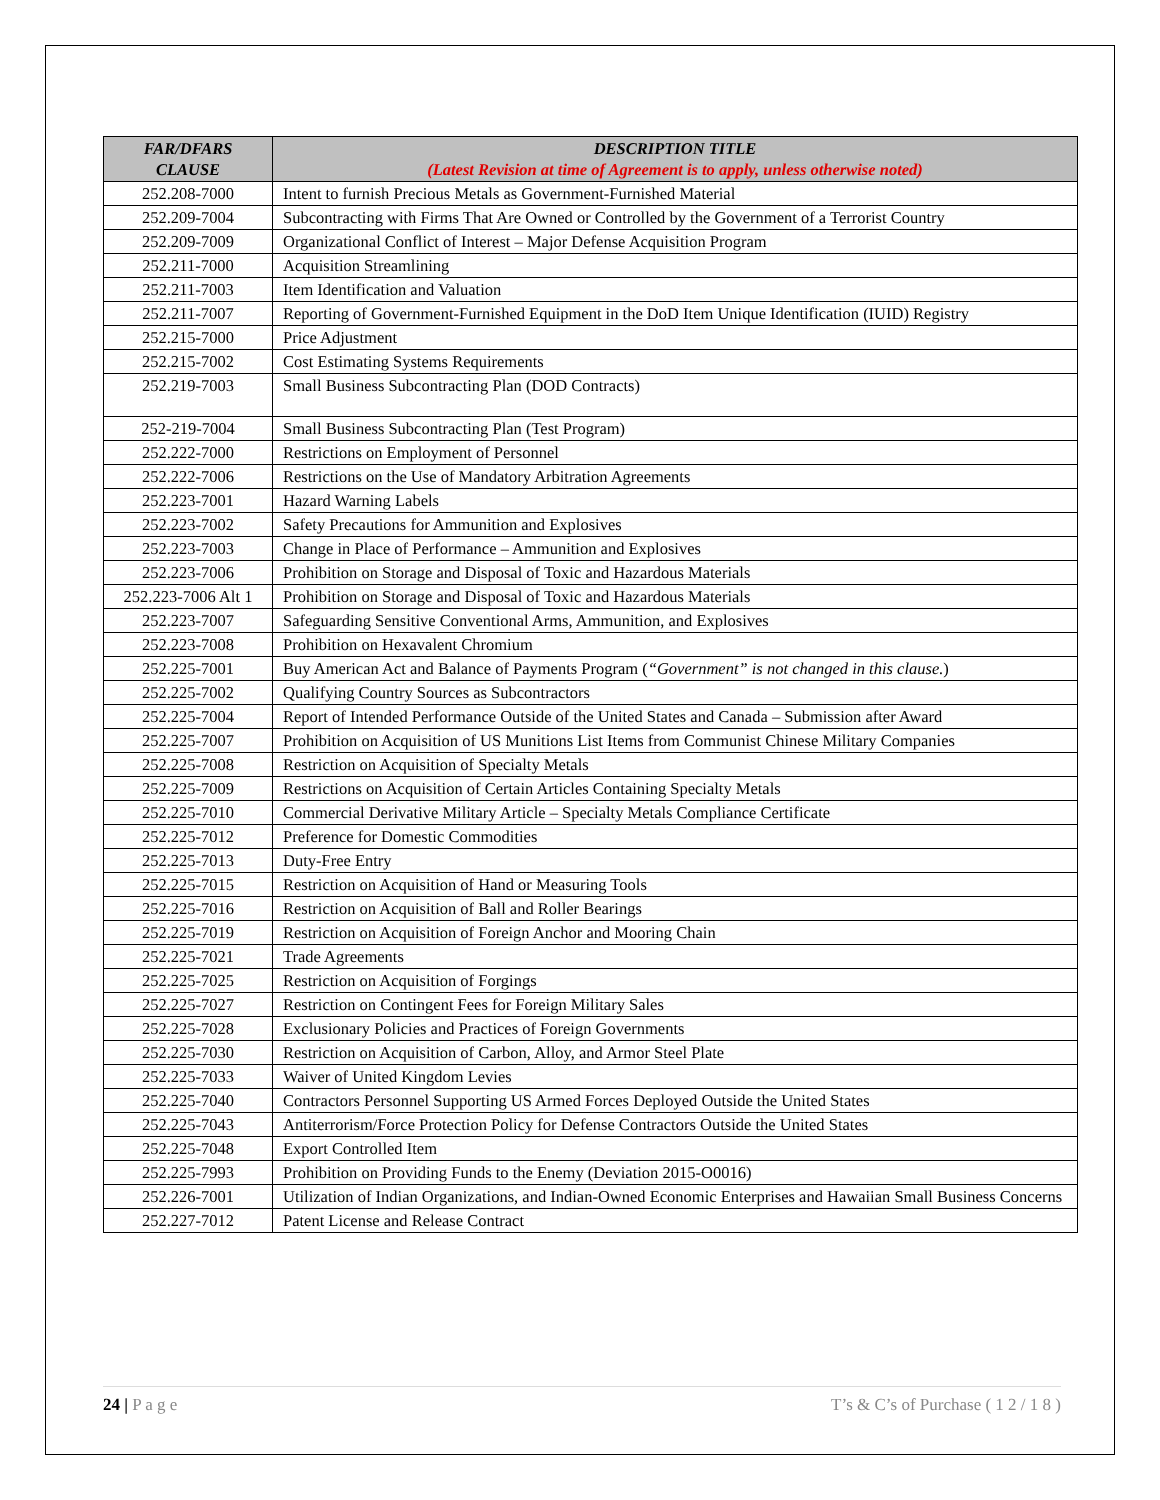| FAR/DFARS CLAUSE | DESCRIPTION TITLE (Latest Revision at time of Agreement is to apply, unless otherwise noted) |
| --- | --- |
| 252.208-7000 | Intent to furnish Precious Metals as Government-Furnished Material |
| 252.209-7004 | Subcontracting with Firms That Are Owned or Controlled by the Government of a Terrorist Country |
| 252.209-7009 | Organizational Conflict of Interest – Major Defense Acquisition Program |
| 252.211-7000 | Acquisition Streamlining |
| 252.211-7003 | Item Identification and Valuation |
| 252.211-7007 | Reporting of Government-Furnished Equipment in the DoD Item Unique Identification (IUID) Registry |
| 252.215-7000 | Price Adjustment |
| 252.215-7002 | Cost Estimating Systems Requirements |
| 252.219-7003 | Small Business Subcontracting Plan (DOD Contracts) |
| 252-219-7004 | Small Business Subcontracting Plan (Test Program) |
| 252.222-7000 | Restrictions on Employment of Personnel |
| 252.222-7006 | Restrictions on the Use of Mandatory Arbitration Agreements |
| 252.223-7001 | Hazard Warning Labels |
| 252.223-7002 | Safety Precautions for Ammunition and Explosives |
| 252.223-7003 | Change in Place of Performance – Ammunition and Explosives |
| 252.223-7006 | Prohibition on Storage and Disposal of Toxic and Hazardous Materials |
| 252.223-7006 Alt 1 | Prohibition on Storage and Disposal of Toxic and Hazardous Materials |
| 252.223-7007 | Safeguarding Sensitive Conventional Arms, Ammunition, and Explosives |
| 252.223-7008 | Prohibition on Hexavalent Chromium |
| 252.225-7001 | Buy American Act and Balance of Payments Program ( “Government” is not changed in this clause. ) |
| 252.225-7002 | Qualifying Country Sources as Subcontractors |
| 252.225-7004 | Report of Intended Performance Outside of the United States and Canada – Submission after Award |
| 252.225-7007 | Prohibition on Acquisition of US Munitions List Items from Communist Chinese Military Companies |
| 252.225-7008 | Restriction on Acquisition of Specialty Metals |
| 252.225-7009 | Restrictions on Acquisition of Certain Articles Containing Specialty Metals |
| 252.225-7010 | Commercial Derivative Military Article – Specialty Metals Compliance Certificate |
| 252.225-7012 | Preference for Domestic Commodities |
| 252.225-7013 | Duty-Free Entry |
| 252.225-7015 | Restriction on Acquisition of Hand or Measuring Tools |
| 252.225-7016 | Restriction on Acquisition of Ball and Roller Bearings |
| 252.225-7019 | Restriction on Acquisition of Foreign Anchor and Mooring Chain |
| 252.225-7021 | Trade Agreements |
| 252.225-7025 | Restriction on Acquisition of Forgings |
| 252.225-7027 | Restriction on Contingent Fees for Foreign Military Sales |
| 252.225-7028 | Exclusionary Policies and Practices of Foreign Governments |
| 252.225-7030 | Restriction on Acquisition of Carbon, Alloy, and Armor Steel Plate |
| 252.225-7033 | Waiver of United Kingdom Levies |
| 252.225-7040 | Contractors Personnel Supporting US Armed Forces Deployed Outside the United States |
| 252.225-7043 | Antiterrorism/Force Protection Policy for Defense Contractors Outside the United States |
| 252.225-7048 | Export Controlled Item |
| 252.225-7993 | Prohibition on Providing Funds to the Enemy (Deviation 2015-O0016) |
| 252.226-7001 | Utilization of Indian Organizations, and Indian-Owned Economic Enterprises and Hawaiian Small Business Concerns |
| 252.227-7012 | Patent License and Release Contract |
24 | P a g e T’s & C’s of Purchase ( 1 2 / 1 8 )